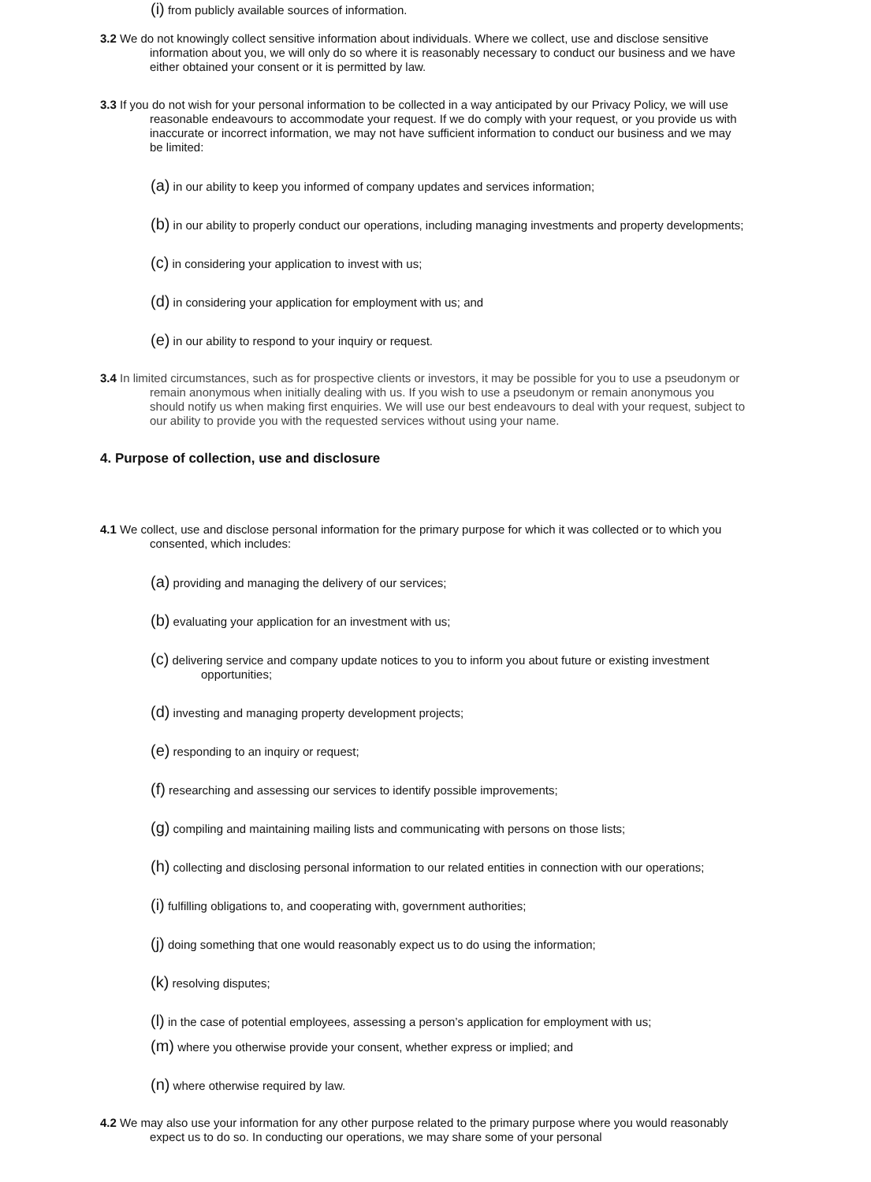(i) from publicly available sources of information.
3.2 We do not knowingly collect sensitive information about individuals. Where we collect, use and disclose sensitive information about you, we will only do so where it is reasonably necessary to conduct our business and we have either obtained your consent or it is permitted by law.
3.3 If you do not wish for your personal information to be collected in a way anticipated by our Privacy Policy, we will use reasonable endeavours to accommodate your request. If we do comply with your request, or you provide us with inaccurate or incorrect information, we may not have sufficient information to conduct our business and we may be limited:
(a) in our ability to keep you informed of company updates and services information;
(b) in our ability to properly conduct our operations, including managing investments and property developments;
(c) in considering your application to invest with us;
(d) in considering your application for employment with us; and
(e) in our ability to respond to your inquiry or request.
3.4 In limited circumstances, such as for prospective clients or investors, it may be possible for you to use a pseudonym or remain anonymous when initially dealing with us. If you wish to use a pseudonym or remain anonymous you should notify us when making first enquiries. We will use our best endeavours to deal with your request, subject to our ability to provide you with the requested services without using your name.
4. Purpose of collection, use and disclosure
4.1 We collect, use and disclose personal information for the primary purpose for which it was collected or to which you consented, which includes:
(a) providing and managing the delivery of our services;
(b) evaluating your application for an investment with us;
(c) delivering service and company update notices to you to inform you about future or existing investment opportunities;
(d) investing and managing property development projects;
(e) responding to an inquiry or request;
(f) researching and assessing our services to identify possible improvements;
(g) compiling and maintaining mailing lists and communicating with persons on those lists;
(h) collecting and disclosing personal information to our related entities in connection with our operations;
(i) fulfilling obligations to, and cooperating with, government authorities;
(j) doing something that one would reasonably expect us to do using the information;
(k) resolving disputes;
(l) in the case of potential employees, assessing a person’s application for employment with us;
(m) where you otherwise provide your consent, whether express or implied; and
(n) where otherwise required by law.
4.2 We may also use your information for any other purpose related to the primary purpose where you would reasonably expect us to do so. In conducting our operations, we may share some of your personal